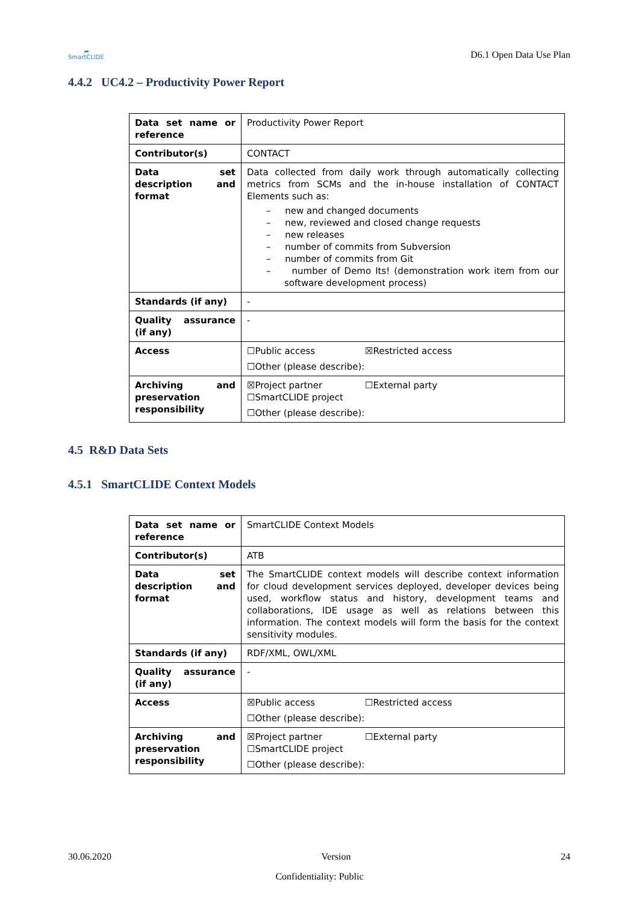☁
SmartCLIDE
D6.1 Open Data Use Plan
4.4.2 UC4.2 – Productivity Power Report
| Data set name or reference | Productivity Power Report |
| Contributor(s) | CONTACT |
| Data set description and format | Data collected from daily work through automatically collecting metrics from SCMs and the in-house installation of CONTACT Elements such as: – new and changed documents – new, reviewed and closed change requests – new releases – number of commits from Subversion – number of commits from Git – number of Demo Its! (demonstration work item from our software development process) |
| Standards (if any) | - |
| Quality assurance (if any) | - |
| Access | ☐Public access ☒Restricted access ☐Other (please describe): |
| Archiving and preservation responsibility | ☒Project partner ☐External party ☐SmartCLIDE project ☐Other (please describe): |
4.5 R&D Data Sets
4.5.1 SmartCLIDE Context Models
| Data set name or reference | SmartCLIDE Context Models |
| Contributor(s) | ATB |
| Data set description and format | The SmartCLIDE context models will describe context information for cloud development services deployed, developer devices being used, workflow status and history, development teams and collaborations, IDE usage as well as relations between this information. The context models will form the basis for the context sensitivity modules. |
| Standards (if any) | RDF/XML, OWL/XML |
| Quality assurance (if any) | - |
| Access | ☒Public access ☐Restricted access ☐Other (please describe): |
| Archiving and preservation responsibility | ☒Project partner ☐External party ☐SmartCLIDE project ☐Other (please describe): |
30.06.2020 Version 24
Confidentiality: Public